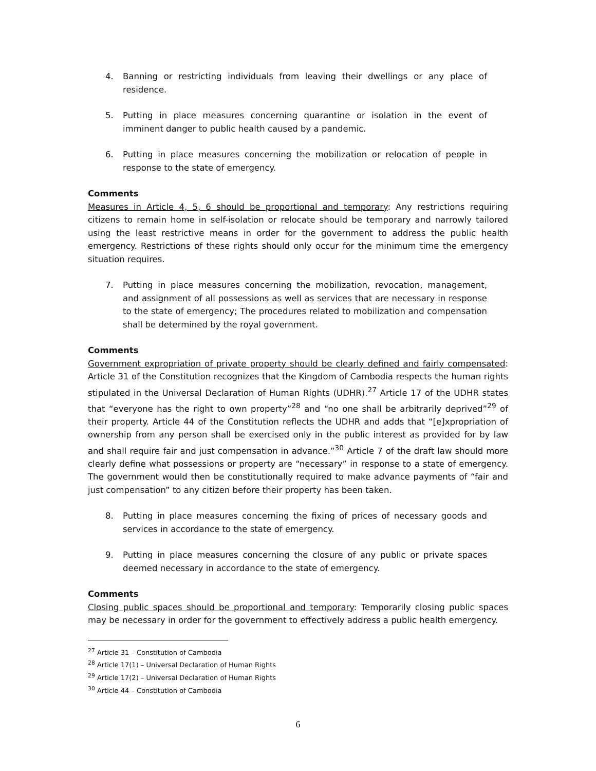4. Banning or restricting individuals from leaving their dwellings or any place of residence.
5. Putting in place measures concerning quarantine or isolation in the event of imminent danger to public health caused by a pandemic.
6. Putting in place measures concerning the mobilization or relocation of people in response to the state of emergency.
Comments
Measures in Article 4, 5, 6 should be proportional and temporary: Any restrictions requiring citizens to remain home in self-isolation or relocate should be temporary and narrowly tailored using the least restrictive means in order for the government to address the public health emergency. Restrictions of these rights should only occur for the minimum time the emergency situation requires.
7. Putting in place measures concerning the mobilization, revocation, management, and assignment of all possessions as well as services that are necessary in response to the state of emergency; The procedures related to mobilization and compensation shall be determined by the royal government.
Comments
Government expropriation of private property should be clearly defined and fairly compensated: Article 31 of the Constitution recognizes that the Kingdom of Cambodia respects the human rights stipulated in the Universal Declaration of Human Rights (UDHR).<sup>27</sup> Article 17 of the UDHR states that “everyone has the right to own property”<sup>28</sup> and “no one shall be arbitrarily deprived”<sup>29</sup> of their property. Article 44 of the Constitution reflects the UDHR and adds that “[e]xpropriation of ownership from any person shall be exercised only in the public interest as provided for by law and shall require fair and just compensation in advance.”<sup>30</sup> Article 7 of the draft law should more clearly define what possessions or property are “necessary” in response to a state of emergency. The government would then be constitutionally required to make advance payments of “fair and just compensation” to any citizen before their property has been taken.
8. Putting in place measures concerning the fixing of prices of necessary goods and services in accordance to the state of emergency.
9. Putting in place measures concerning the closure of any public or private spaces deemed necessary in accordance to the state of emergency.
Comments
Closing public spaces should be proportional and temporary: Temporarily closing public spaces may be necessary in order for the government to effectively address a public health emergency.
<sup>27</sup> Article 31 – Constitution of Cambodia
<sup>28</sup> Article 17(1) – Universal Declaration of Human Rights
<sup>29</sup> Article 17(2) – Universal Declaration of Human Rights
<sup>30</sup> Article 44 – Constitution of Cambodia
6